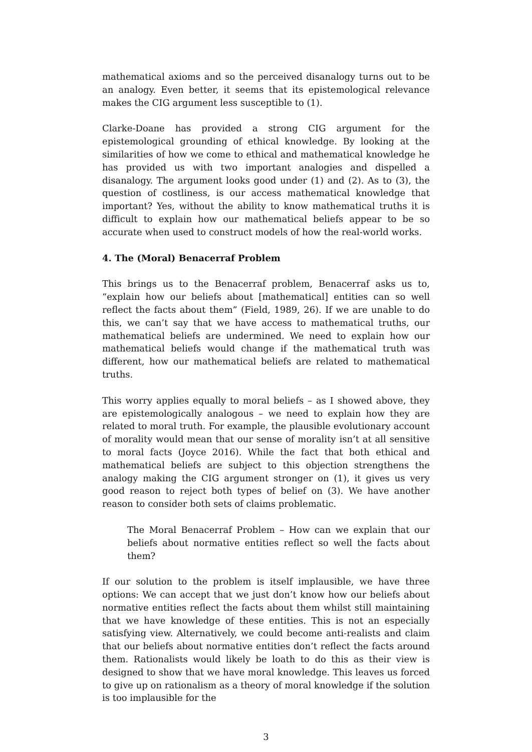mathematical axioms and so the perceived disanalogy turns out to be an analogy. Even better, it seems that its epistemological relevance makes the CIG argument less susceptible to (1).
Clarke-Doane has provided a strong CIG argument for the epistemological grounding of ethical knowledge. By looking at the similarities of how we come to ethical and mathematical knowledge he has provided us with two important analogies and dispelled a disanalogy. The argument looks good under (1) and (2). As to (3), the question of costliness, is our access mathematical knowledge that important? Yes, without the ability to know mathematical truths it is difficult to explain how our mathematical beliefs appear to be so accurate when used to construct models of how the real-world works.
4. The (Moral) Benacerraf Problem
This brings us to the Benacerraf problem, Benacerraf asks us to, “explain how our beliefs about [mathematical] entities can so well reflect the facts about them” (Field, 1989, 26). If we are unable to do this, we can’t say that we have access to mathematical truths, our mathematical beliefs are undermined. We need to explain how our mathematical beliefs would change if the mathematical truth was different, how our mathematical beliefs are related to mathematical truths.
This worry applies equally to moral beliefs – as I showed above, they are epistemologically analogous – we need to explain how they are related to moral truth. For example, the plausible evolutionary account of morality would mean that our sense of morality isn’t at all sensitive to moral facts (Joyce 2016). While the fact that both ethical and mathematical beliefs are subject to this objection strengthens the analogy making the CIG argument stronger on (1), it gives us very good reason to reject both types of belief on (3). We have another reason to consider both sets of claims problematic.
The Moral Benacerraf Problem – How can we explain that our beliefs about normative entities reflect so well the facts about them?
If our solution to the problem is itself implausible, we have three options: We can accept that we just don’t know how our beliefs about normative entities reflect the facts about them whilst still maintaining that we have knowledge of these entities. This is not an especially satisfying view. Alternatively, we could become anti-realists and claim that our beliefs about normative entities don’t reflect the facts around them. Rationalists would likely be loath to do this as their view is designed to show that we have moral knowledge. This leaves us forced to give up on rationalism as a theory of moral knowledge if the solution is too implausible for the
3